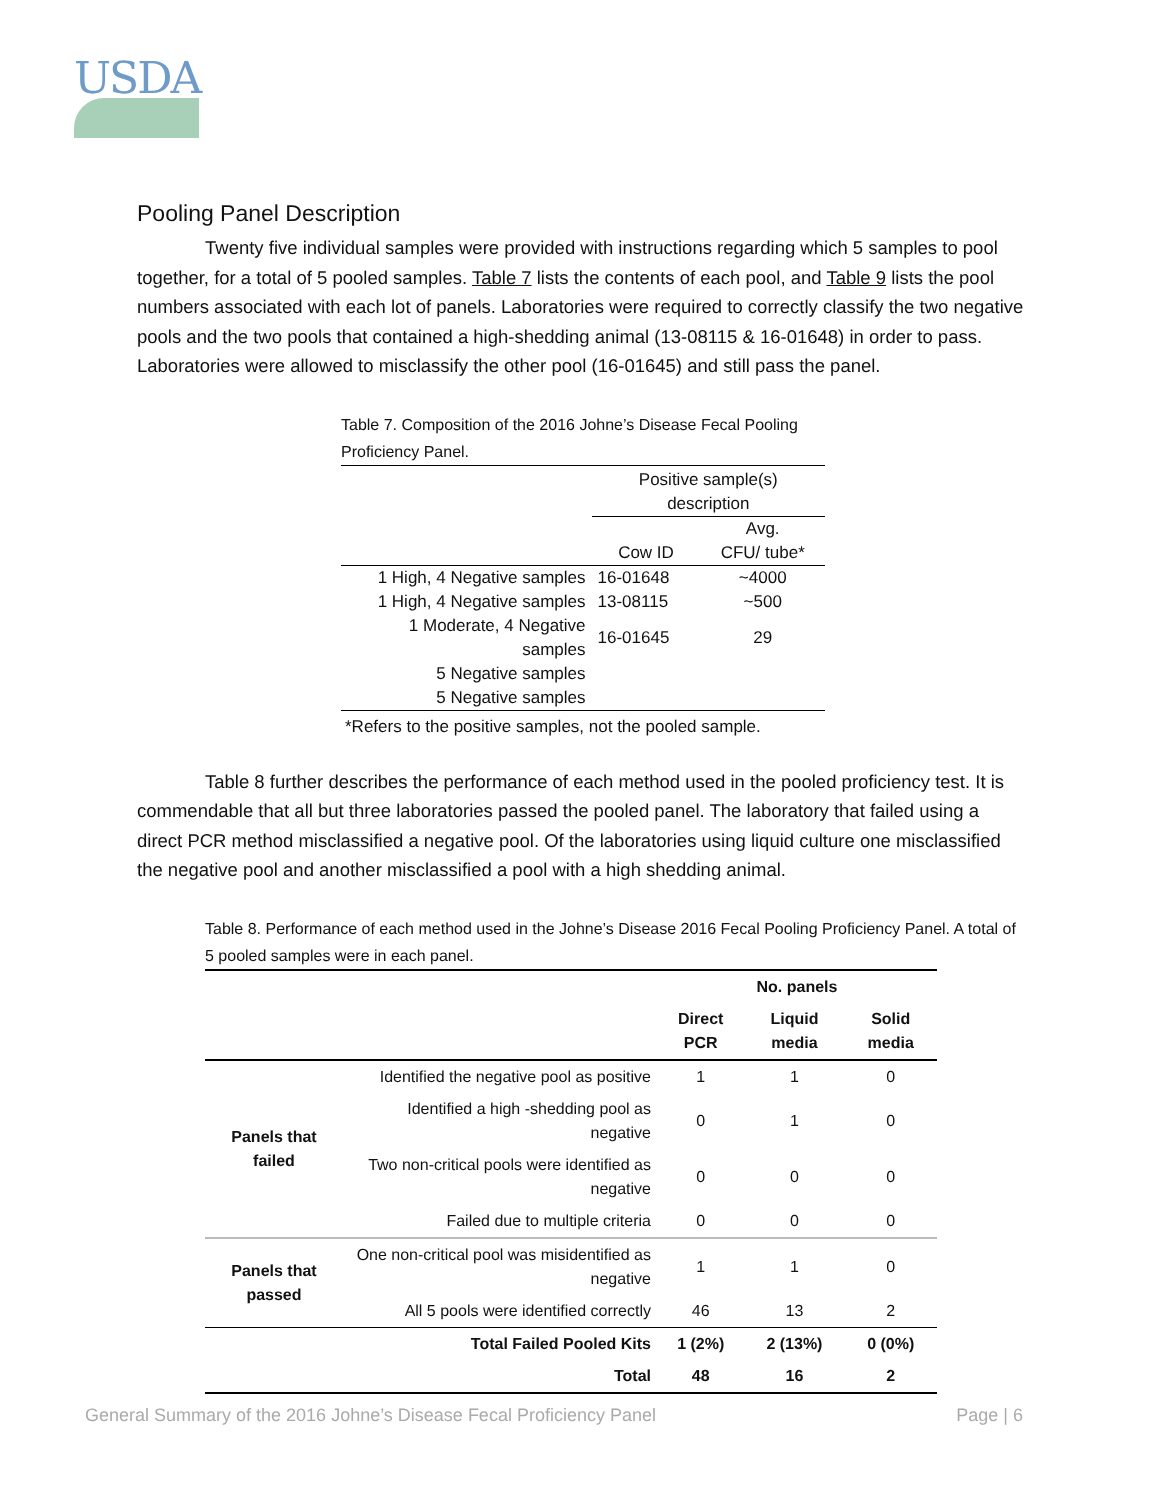USDA
Pooling Panel Description
Twenty five individual samples were provided with instructions regarding which 5 samples to pool together, for a total of 5 pooled samples. Table 7 lists the contents of each pool, and Table 9 lists the pool numbers associated with each lot of panels. Laboratories were required to correctly classify the two negative pools and the two pools that contained a high-shedding animal (13-08115 & 16-01648) in order to pass. Laboratories were allowed to misclassify the other pool (16-01645) and still pass the panel.
Table 7. Composition of the 2016 Johne’s Disease Fecal Pooling Proficiency Panel.
| | Positive sample(s) description | |
| --- | --- | --- |
| | Cow ID | Avg. CFU/ tube* |
| 1 High, 4 Negative samples | 16-01648 | ~4000 |
| 1 High, 4 Negative samples | 13-08115 | ~500 |
| 1 Moderate, 4 Negative samples | 16-01645 | 29 |
| 5 Negative samples | | |
| 5 Negative samples | | |
*Refers to the positive samples, not the pooled sample.
Table 8 further describes the performance of each method used in the pooled proficiency test. It is commendable that all but three laboratories passed the pooled panel. The laboratory that failed using a direct PCR method misclassified a negative pool. Of the laboratories using liquid culture one misclassified the negative pool and another misclassified a pool with a high shedding animal.
Table 8. Performance of each method used in the Johne’s Disease 2016 Fecal Pooling Proficiency Panel. A total of 5 pooled samples were in each panel.
| | | No. panels | | |
| --- | --- | --- | --- | --- |
| | | Direct PCR | Liquid media | Solid media |
| Panels that failed | Identified the negative pool as positive | 1 | 1 | 0 |
| | Identified a high -shedding pool as negative | 0 | 1 | 0 |
| | Two non-critical pools were identified as negative | 0 | 0 | 0 |
| | Failed due to multiple criteria | 0 | 0 | 0 |
| Panels that passed | One non-critical pool was misidentified as negative | 1 | 1 | 0 |
| | All 5 pools were identified correctly | 46 | 13 | 2 |
| | Total Failed Pooled Kits | 1 (2%) | 2 (13%) | 0 (0%) |
| | Total | 48 | 16 | 2 |
General Summary of the 2016 Johne’s Disease Fecal Proficiency Panel Page | 6